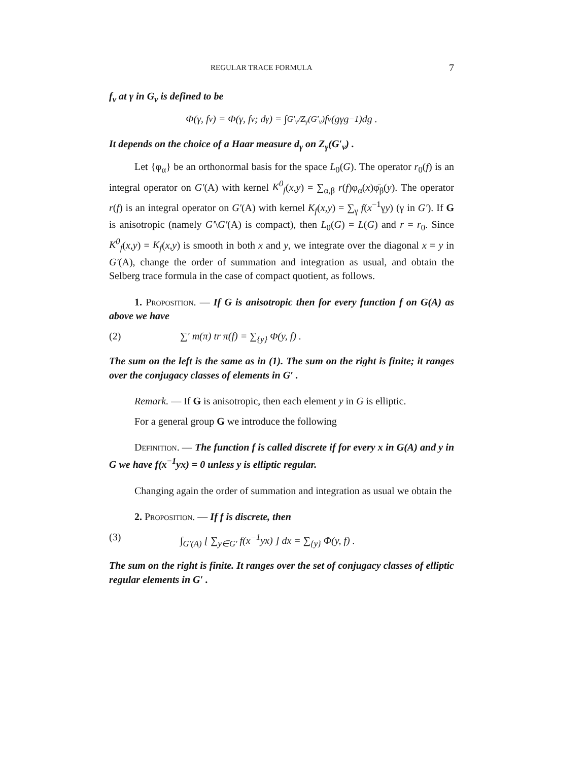REGULAR TRACE FORMULA 7
f<sub>v</sub> at γ in G<sub>v</sub> is defined to be
Φ(γ, f<sub>v</sub>) = Φ(γ, f<sub>v</sub>; d<sub>γ</sub>) = ∫<sub>G′<sub>v</sub>/Z<sub>γ</sub>(G′<sub>v</sub>)</sub> f<sub>v</sub>(gγg<sup>−1</sup>)dg .
It depends on the choice of a Haar measure d<sub>γ</sub> on Z<sub>γ</sub>(G′<sub>v</sub>) .
Let {φ<sub>α</sub>} be an orthonormal basis for the space L<sub>0</sub>(G). The operator r<sub>0</sub>(f) is an integral operator on G′(A) with kernel K<sup>0</sup><sub>f</sub>(x,y) = ∑<sub>α,β</sub> r(f)φ<sub>α</sub>(x)φ̄<sub>β</sub>(y). The operator r(f) is an integral operator on G′(A) with kernel K<sub>f</sub>(x,y) = ∑<sub>γ</sub> f(x<sup>−1</sup>γy) (γ in G′). If G is anisotropic (namely G′\G′(A) is compact), then L<sub>0</sub>(G) = L(G) and r = r<sub>0</sub>. Since K<sup>0</sup><sub>f</sub>(x,y) = K<sub>f</sub>(x,y) is smooth in both x and y, we integrate over the diagonal x = y in G′(A), change the order of summation and integration as usual, and obtain the Selberg trace formula in the case of compact quotient, as follows.
1. Proposition. — If G is anisotropic then for every function f on G(A) as above we have
(2) ∑′ m(π) tr π(f) = ∑<sub>{y}</sub> Φ(y, f) .
The sum on the left is the same as in (1). The sum on the right is finite; it ranges over the conjugacy classes of elements in G′ .
Remark. — If G is anisotropic, then each element y in G is elliptic.
For a general group G we introduce the following
Definition. — The function f is called discrete if for every x in G(A) and y in G we have f(x<sup>−1</sup>yx) = 0 unless y is elliptic regular.
Changing again the order of summation and integration as usual we obtain the
2. Proposition. — If f is discrete, then
(3) ∫<sub>G′(A)</sub> [ ∑<sub>y∈G′</sub> f(x<sup>−1</sup>yx) ] dx = ∑<sub>{y}</sub> Φ(y, f) .
The sum on the right is finite. It ranges over the set of conjugacy classes of elliptic regular elements in G′ .